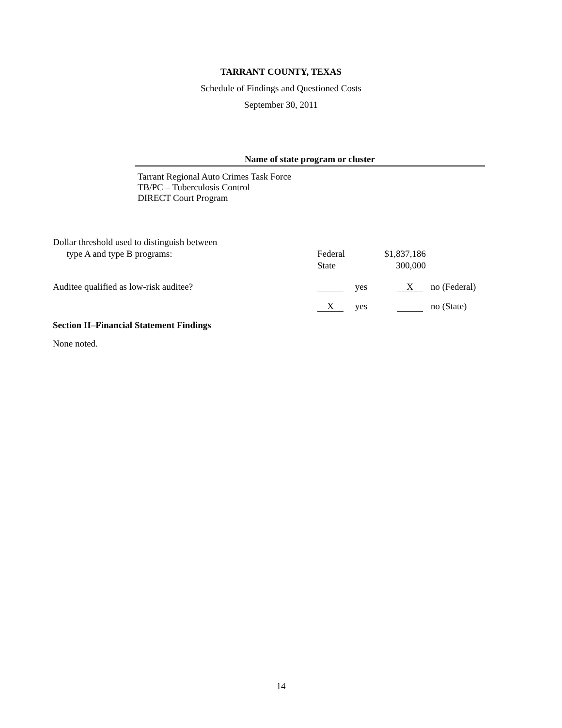TARRANT COUNTY, TEXAS
Schedule of Findings and Questioned Costs
September 30, 2011
Name of state program or cluster
Tarrant Regional Auto Crimes Task Force
TB/PC – Tuberculosis Control
DIRECT Court Program
| Dollar threshold used to distinguish between type A and type B programs: | Federal State | $1,837,186 300,000 | |
| Auditee qualified as low-risk auditee? | yes | X | no (Federal) |
| | X yes | | no (State) |
Section II–Financial Statement Findings
None noted.
14